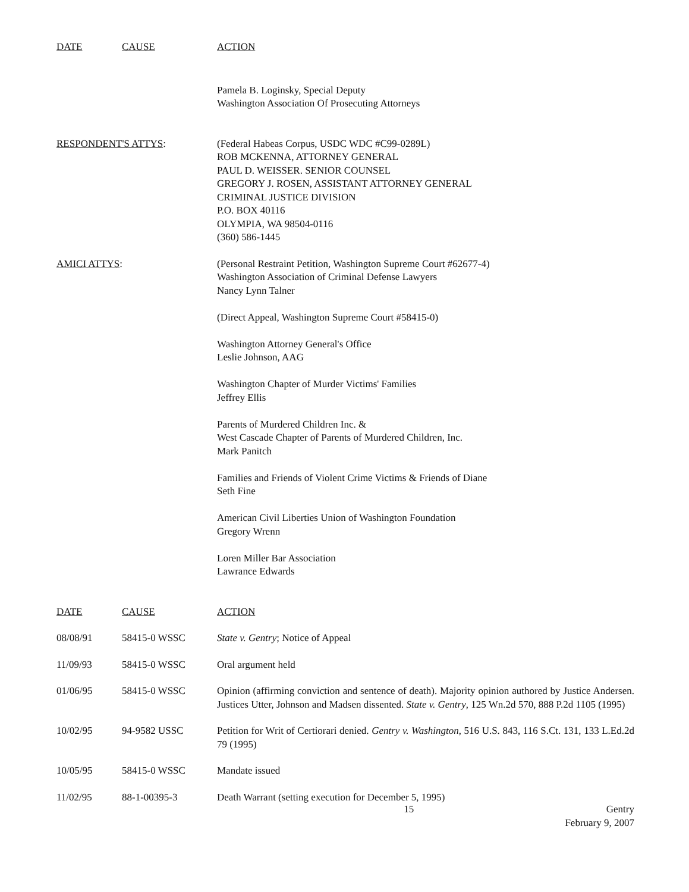| DATE | CAUSE | ACTION |
| --- | --- | --- |
Pamela B. Loginsky, Special Deputy
Washington Association Of Prosecuting Attorneys
| RESPONDENT'S ATTYS : | (Federal Habeas Corpus, USDC WDC #C99-0289L) ROB MCKENNA, ATTORNEY GENERAL PAUL D. WEISSER. SENIOR COUNSEL GREGORY J. ROSEN, ASSISTANT ATTORNEY GENERAL CRIMINAL JUSTICE DIVISION P.O. BOX 40116 OLYMPIA, WA 98504-0116 (360) 586-1445 |
| AMICI ATTYS : | (Personal Restraint Petition, Washington Supreme Court #62677-4) Washington Association of Criminal Defense Lawyers Nancy Lynn Talner (Direct Appeal, Washington Supreme Court #58415-0) Washington Attorney General's Office Leslie Johnson, AAG Washington Chapter of Murder Victims' Families Jeffrey Ellis Parents of Murdered Children Inc. & West Cascade Chapter of Parents of Murdered Children, Inc. Mark Panitch Families and Friends of Violent Crime Victims & Friends of Diane Seth Fine American Civil Liberties Union of Washington Foundation Gregory Wrenn Loren Miller Bar Association Lawrance Edwards |
| DATE | CAUSE | ACTION |
| --- | --- | --- |
| 08/08/91 | 58415-0 WSSC | State v. Gentry ; Notice of Appeal |
| 11/09/93 | 58415-0 WSSC | Oral argument held |
| 01/06/95 | 58415-0 WSSC | Opinion (affirming conviction and sentence of death). Majority opinion authored by Justice Andersen. Justices Utter, Johnson and Madsen dissented. State v. Gentry , 125 Wn.2d 570, 888 P.2d 1105 (1995) |
| 10/02/95 | 94-9582 USSC | Petition for Writ of Certiorari denied. Gentry v. Washington , 516 U.S. 843, 116 S.Ct. 131, 133 L.Ed.2d 79 (1995) |
| 10/05/95 | 58415-0 WSSC | Mandate issued |
| 11/02/95 | 88-1-00395-3 | Death Warrant (setting execution for December 5, 1995) |
15 Gentry
February 9, 2007